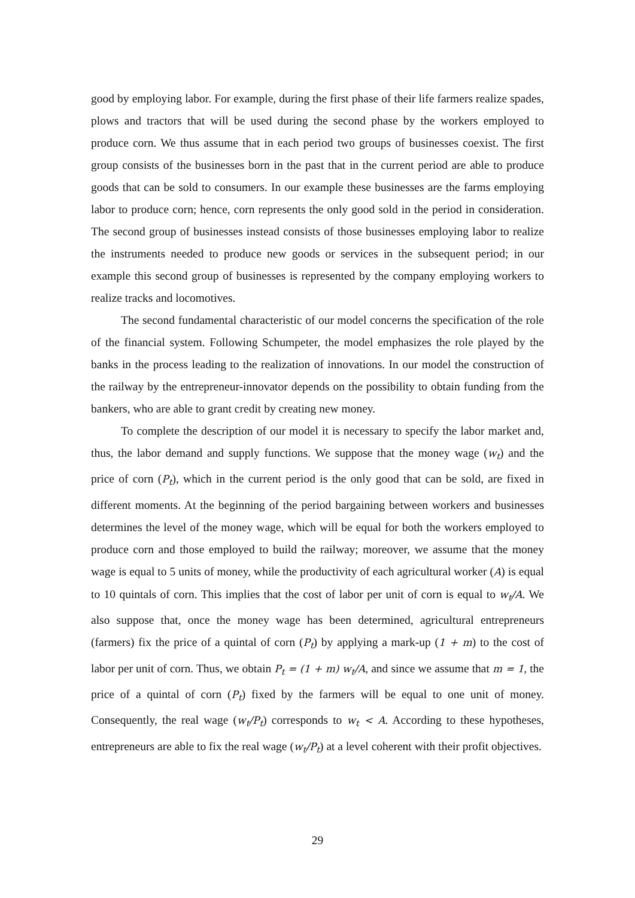good by employing labor. For example, during the first phase of their life farmers realize spades, plows and tractors that will be used during the second phase by the workers employed to produce corn. We thus assume that in each period two groups of businesses coexist. The first group consists of the businesses born in the past that in the current period are able to produce goods that can be sold to consumers. In our example these businesses are the farms employing labor to produce corn; hence, corn represents the only good sold in the period in consideration. The second group of businesses instead consists of those businesses employing labor to realize the instruments needed to produce new goods or services in the subsequent period; in our example this second group of businesses is represented by the company employing workers to realize tracks and locomotives.
The second fundamental characteristic of our model concerns the specification of the role of the financial system. Following Schumpeter, the model emphasizes the role played by the banks in the process leading to the realization of innovations. In our model the construction of the railway by the entrepreneur-innovator depends on the possibility to obtain funding from the bankers, who are able to grant credit by creating new money.
To complete the description of our model it is necessary to specify the labor market and, thus, the labor demand and supply functions. We suppose that the money wage (w<sub>t</sub>) and the price of corn (P<sub>t</sub>), which in the current period is the only good that can be sold, are fixed in different moments. At the beginning of the period bargaining between workers and businesses determines the level of the money wage, which will be equal for both the workers employed to produce corn and those employed to build the railway; moreover, we assume that the money wage is equal to 5 units of money, while the productivity of each agricultural worker (A) is equal to 10 quintals of corn. This implies that the cost of labor per unit of corn is equal to w<sub>t</sub>/A. We also suppose that, once the money wage has been determined, agricultural entrepreneurs (farmers) fix the price of a quintal of corn (P<sub>t</sub>) by applying a mark-up (1 + m) to the cost of labor per unit of corn. Thus, we obtain P<sub>t</sub> = (1 + m) w<sub>t</sub>/A, and since we assume that m = 1, the price of a quintal of corn (P<sub>t</sub>) fixed by the farmers will be equal to one unit of money. Consequently, the real wage (w<sub>t</sub>/P<sub>t</sub>) corresponds to w<sub>t</sub> < A. According to these hypotheses, entrepreneurs are able to fix the real wage (w<sub>t</sub>/P<sub>t</sub>) at a level coherent with their profit objectives.
29